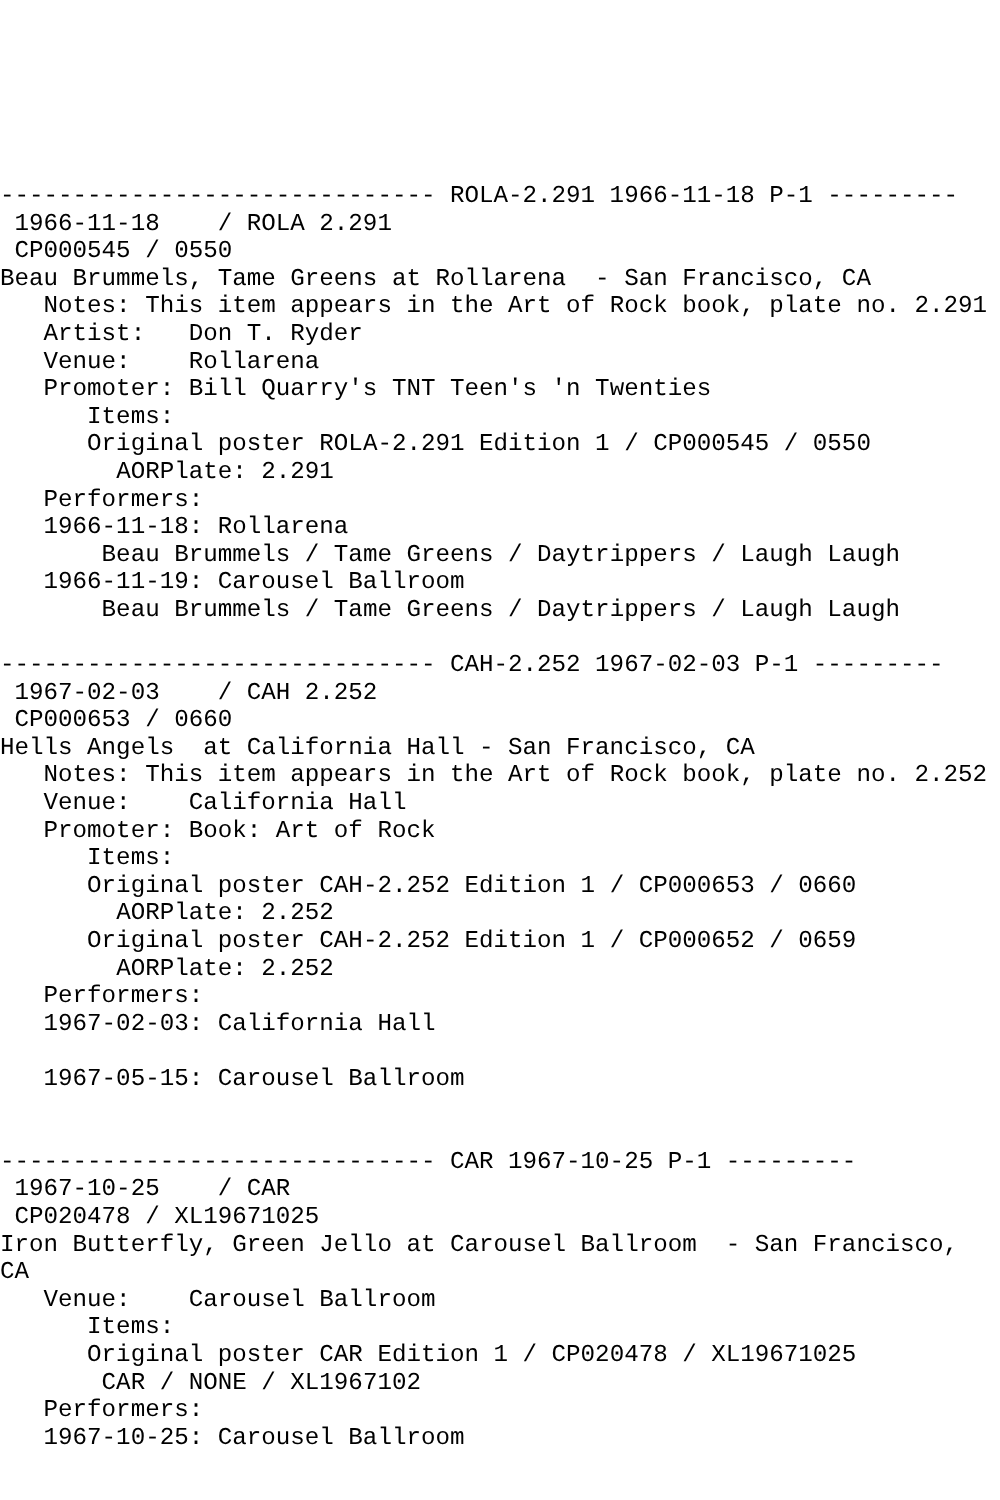------------------------------ ROLA-2.291 1966-11-18 P-1 ---------
 1966-11-18    / ROLA 2.291
 CP000545 / 0550
Beau Brummels, Tame Greens at Rollarena  - San Francisco, CA
   Notes: This item appears in the Art of Rock book, plate no. 2.291
   Artist:   Don T. Ryder
   Venue:    Rollarena
   Promoter: Bill Quarry's TNT Teen's 'n Twenties
      Items:
      Original poster ROLA-2.291 Edition 1 / CP000545 / 0550
        AORPlate: 2.291
   Performers:
   1966-11-18: Rollarena
       Beau Brummels / Tame Greens / Daytrippers / Laugh Laugh
   1966-11-19: Carousel Ballroom
       Beau Brummels / Tame Greens / Daytrippers / Laugh Laugh

------------------------------ CAH-2.252 1967-02-03 P-1 ---------
 1967-02-03    / CAH 2.252
 CP000653 / 0660
Hells Angels  at California Hall - San Francisco, CA
   Notes: This item appears in the Art of Rock book, plate no. 2.252
   Venue:    California Hall
   Promoter: Book: Art of Rock
      Items:
      Original poster CAH-2.252 Edition 1 / CP000653 / 0660
        AORPlate: 2.252
      Original poster CAH-2.252 Edition 1 / CP000652 / 0659
        AORPlate: 2.252
   Performers:
   1967-02-03: California Hall

   1967-05-15: Carousel Ballroom


------------------------------ CAR 1967-10-25 P-1 ---------
 1967-10-25    / CAR
 CP020478 / XL19671025
Iron Butterfly, Green Jello at Carousel Ballroom  - San Francisco, CA
   Venue:    Carousel Ballroom
      Items:
      Original poster CAR Edition 1 / CP020478 / XL19671025
       CAR / NONE / XL1967102
   Performers:
   1967-10-25: Carousel Ballroom